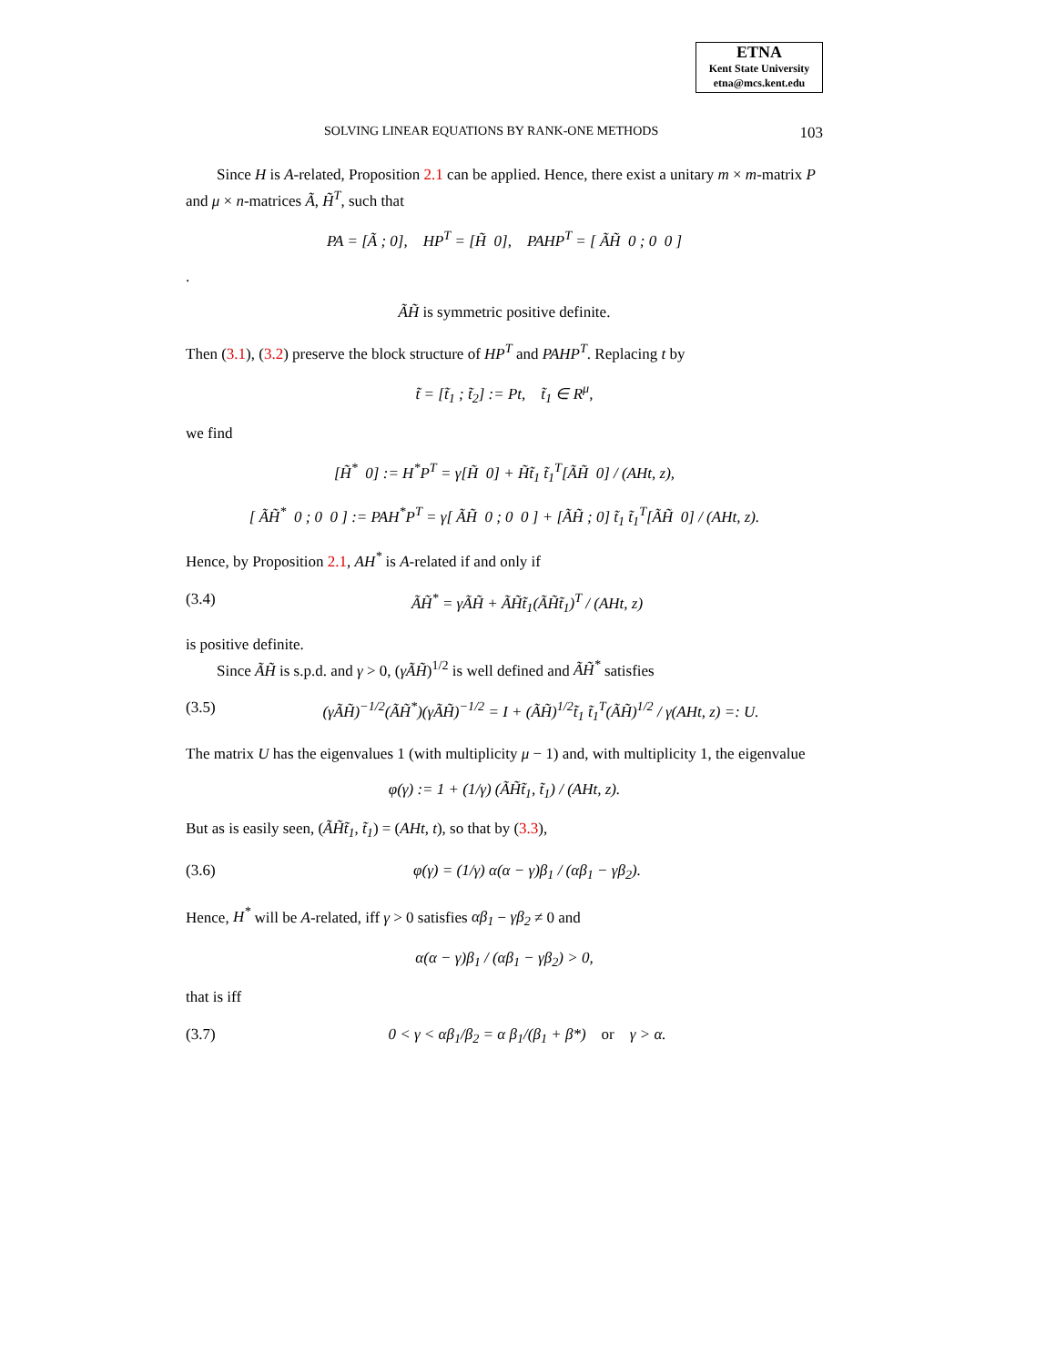ETNA
Kent State University
etna@mcs.kent.edu
SOLVING LINEAR EQUATIONS BY RANK-ONE METHODS 103
Since H is A-related, Proposition 2.1 can be applied. Hence, there exist a unitary m × m-matrix P and μ × n-matrices Ã, H̃<sup>T</sup>, such that
PA = [Ã ; 0], HP<sup>T</sup> = [H̃ 0], PAHP<sup>T</sup> = [ ÃH̃ 0 ; 0 0 ]
.
ÃH̃ is symmetric positive definite.
Then (3.1), (3.2) preserve the block structure of HP<sup>T</sup> and PAHP<sup>T</sup>. Replacing t by
t̃ = [t̃<sub>1</sub> ; t̃<sub>2</sub>] := Pt, t̃<sub>1</sub> ∈ R<sup>μ</sup>,
we find
[H̃<sup>*</sup> 0] := H<sup>*</sup>P<sup>T</sup> = γ[H̃ 0] + H̃t̃<sub>1</sub> t̃<sub>1</sub><sup>T</sup>[ÃH̃ 0] / (AHt, z),
[ ÃH̃<sup>*</sup> 0 ; 0 0 ] := PAH<sup>*</sup>P<sup>T</sup> = γ[ ÃH̃ 0 ; 0 0 ] + [ÃH̃ ; 0] t̃<sub>1</sub> t̃<sub>1</sub><sup>T</sup>[ÃH̃ 0] / (AHt, z).
Hence, by Proposition 2.1, AH<sup>*</sup> is A-related if and only if
(3.4) ÃH̃<sup>*</sup> = γÃH̃ + ÃH̃t̃<sub>1</sub>(ÃH̃t̃<sub>1</sub>)<sup>T</sup> / (AHt, z)
is positive definite.
Since ÃH̃ is s.p.d. and γ > 0, (γÃH̃)<sup>1/2</sup> is well defined and ÃH̃<sup>*</sup> satisfies
(3.5) (γÃH̃)<sup>−1/2</sup>(ÃH̃<sup>*</sup>)(γÃH̃)<sup>−1/2</sup> = I + (ÃH̃)<sup>1/2</sup>t̃<sub>1</sub> t̃<sub>1</sub><sup>T</sup>(ÃH̃)<sup>1/2</sup> / γ(AHt, z) =: U.
The matrix U has the eigenvalues 1 (with multiplicity μ − 1) and, with multiplicity 1, the eigenvalue
φ(γ) := 1 + (1/γ) (ÃH̃t̃<sub>1</sub>, t̃<sub>1</sub>) / (AHt, z).
But as is easily seen, (ÃH̃t̃<sub>1</sub>, t̃<sub>1</sub>) = (AHt, t), so that by (3.3),
(3.6) φ(γ) = (1/γ) α(α − γ)β<sub>1</sub> / (αβ<sub>1</sub> − γβ<sub>2</sub>).
Hence, H<sup>*</sup> will be A-related, iff γ > 0 satisfies αβ<sub>1</sub> − γβ<sub>2</sub> ≠ 0 and
α(α − γ)β<sub>1</sub> / (αβ<sub>1</sub> − γβ<sub>2</sub>) > 0,
that is iff
(3.7) 0 < γ < αβ<sub>1</sub>/β<sub>2</sub> = α β<sub>1</sub>/(β<sub>1</sub> + β*) or γ > α.